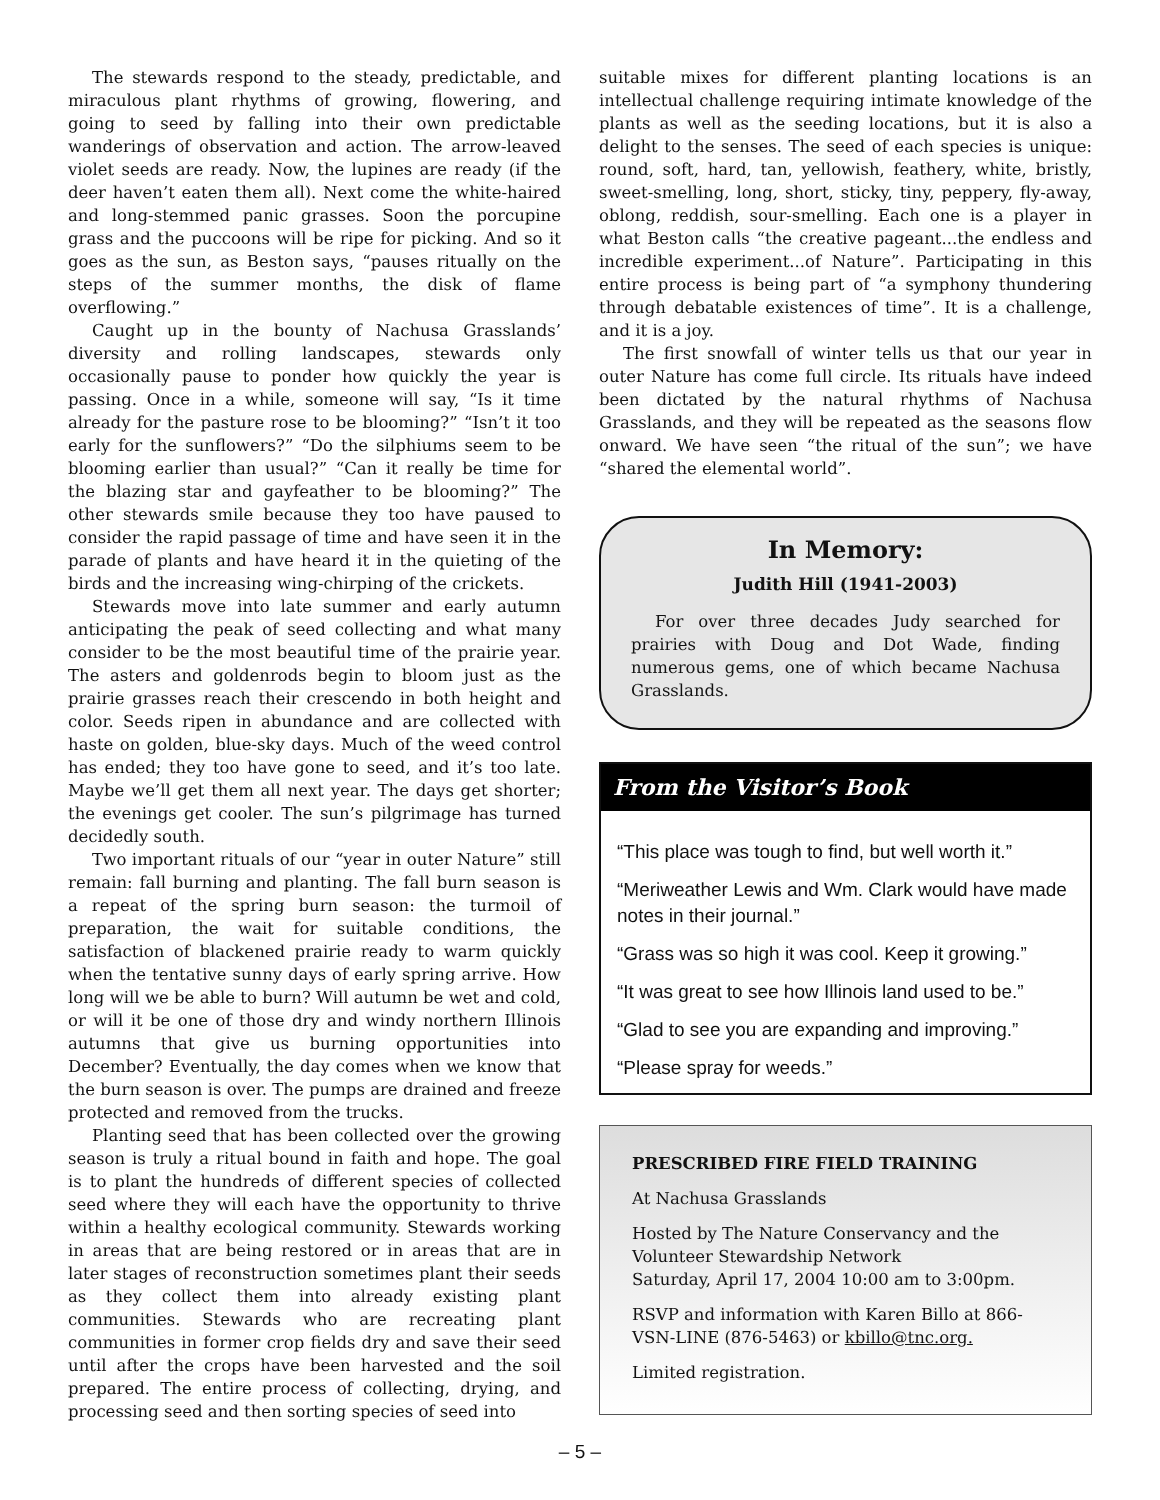The stewards respond to the steady, predictable, and miraculous plant rhythms of growing, flowering, and going to seed by falling into their own predictable wanderings of observation and action. The arrow-leaved violet seeds are ready. Now, the lupines are ready (if the deer haven’t eaten them all). Next come the white-haired and long-stemmed panic grasses. Soon the porcupine grass and the puccoons will be ripe for picking. And so it goes as the sun, as Beston says, “pauses ritually on the steps of the summer months, the disk of flame overflowing.”
Caught up in the bounty of Nachusa Grasslands’ diversity and rolling landscapes, stewards only occasionally pause to ponder how quickly the year is passing. Once in a while, someone will say, “Is it time already for the pasture rose to be blooming?” “Isn’t it too early for the sunflowers?” “Do the silphiums seem to be blooming earlier than usual?” “Can it really be time for the blazing star and gayfeather to be blooming?” The other stewards smile because they too have paused to consider the rapid passage of time and have seen it in the parade of plants and have heard it in the quieting of the birds and the increasing wing-chirping of the crickets.
Stewards move into late summer and early autumn anticipating the peak of seed collecting and what many consider to be the most beautiful time of the prairie year. The asters and goldenrods begin to bloom just as the prairie grasses reach their crescendo in both height and color. Seeds ripen in abundance and are collected with haste on golden, blue-sky days. Much of the weed control has ended; they too have gone to seed, and it’s too late. Maybe we’ll get them all next year. The days get shorter; the evenings get cooler. The sun’s pilgrimage has turned decidedly south.
Two important rituals of our “year in outer Nature” still remain: fall burning and planting. The fall burn season is a repeat of the spring burn season: the turmoil of preparation, the wait for suitable conditions, the satisfaction of blackened prairie ready to warm quickly when the tentative sunny days of early spring arrive. How long will we be able to burn? Will autumn be wet and cold, or will it be one of those dry and windy northern Illinois autumns that give us burning opportunities into December? Eventually, the day comes when we know that the burn season is over. The pumps are drained and freeze protected and removed from the trucks.
Planting seed that has been collected over the growing season is truly a ritual bound in faith and hope. The goal is to plant the hundreds of different species of collected seed where they will each have the opportunity to thrive within a healthy ecological community. Stewards working in areas that are being restored or in areas that are in later stages of reconstruction sometimes plant their seeds as they collect them into already existing plant communities. Stewards who are recreating plant communities in former crop fields dry and save their seed until after the crops have been harvested and the soil prepared. The entire process of collecting, drying, and processing seed and then sorting species of seed into
suitable mixes for different planting locations is an intellectual challenge requiring intimate knowledge of the plants as well as the seeding locations, but it is also a delight to the senses. The seed of each species is unique: round, soft, hard, tan, yellowish, feathery, white, bristly, sweet-smelling, long, short, sticky, tiny, peppery, fly-away, oblong, reddish, sour-smelling. Each one is a player in what Beston calls “the creative pageant...the endless and incredible experiment...of Nature”. Participating in this entire process is being part of “a symphony thundering through debatable existences of time”. It is a challenge, and it is a joy.
The first snowfall of winter tells us that our year in outer Nature has come full circle. Its rituals have indeed been dictated by the natural rhythms of Nachusa Grasslands, and they will be repeated as the seasons flow onward. We have seen “the ritual of the sun”; we have “shared the elemental world”.
In Memory:
Judith Hill (1941-2003)
For over three decades Judy searched for prairies with Doug and Dot Wade, finding numerous gems, one of which became Nachusa Grasslands.
From the Visitor’s Book
“This place was tough to find, but well worth it.”
“Meriweather Lewis and Wm. Clark would have made notes in their journal.”
“Grass was so high it was cool. Keep it growing.”
“It was great to see how Illinois land used to be.”
“Glad to see you are expanding and improving.”
“Please spray for weeds.”
PRESCRIBED FIRE FIELD TRAINING
At Nachusa Grasslands
Hosted by The Nature Conservancy and the Volunteer Stewardship Network
Saturday, April 17, 2004 10:00 am to 3:00pm.
RSVP and information with Karen Billo at 866-VSN-LINE (876-5463) or kbillo@tnc.org.
Limited registration.
– 5 –